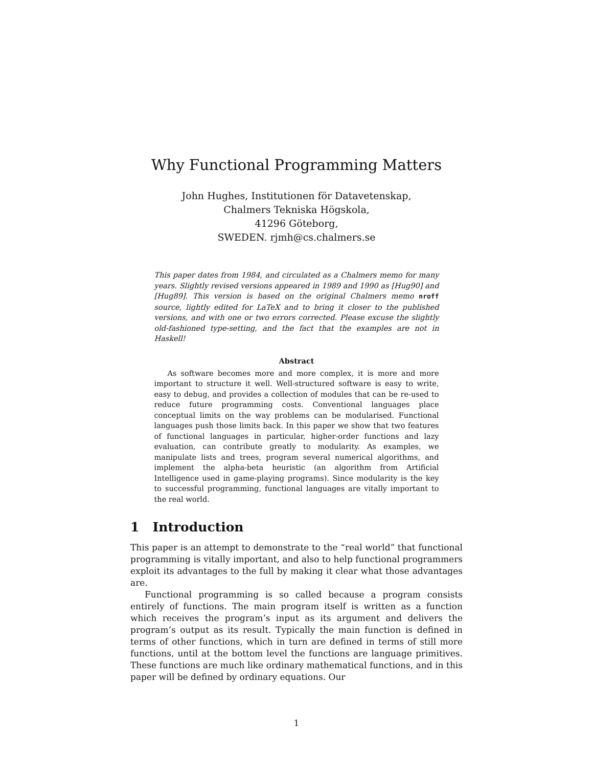Why Functional Programming Matters
John Hughes, Institutionen för Datavetenskap,
Chalmers Tekniska Högskola,
41296 Göteborg,
SWEDEN. rjmh@cs.chalmers.se
This paper dates from 1984, and circulated as a Chalmers memo for many years. Slightly revised versions appeared in 1989 and 1990 as [Hug90] and [Hug89]. This version is based on the original Chalmers memo nroff source, lightly edited for LaTeX and to bring it closer to the published versions, and with one or two errors corrected. Please excuse the slightly old-fashioned type-setting, and the fact that the examples are not in Haskell!
Abstract
As software becomes more and more complex, it is more and more important to structure it well. Well-structured software is easy to write, easy to debug, and provides a collection of modules that can be re-used to reduce future programming costs. Conventional languages place conceptual limits on the way problems can be modularised. Functional languages push those limits back. In this paper we show that two features of functional languages in particular, higher-order functions and lazy evaluation, can contribute greatly to modularity. As examples, we manipulate lists and trees, program several numerical algorithms, and implement the alpha-beta heuristic (an algorithm from Artificial Intelligence used in game-playing programs). Since modularity is the key to successful programming, functional languages are vitally important to the real world.
1 Introduction
This paper is an attempt to demonstrate to the “real world” that functional programming is vitally important, and also to help functional programmers exploit its advantages to the full by making it clear what those advantages are.
Functional programming is so called because a program consists entirely of functions. The main program itself is written as a function which receives the program’s input as its argument and delivers the program’s output as its result. Typically the main function is defined in terms of other functions, which in turn are defined in terms of still more functions, until at the bottom level the functions are language primitives. These functions are much like ordinary mathematical functions, and in this paper will be defined by ordinary equations. Our
1